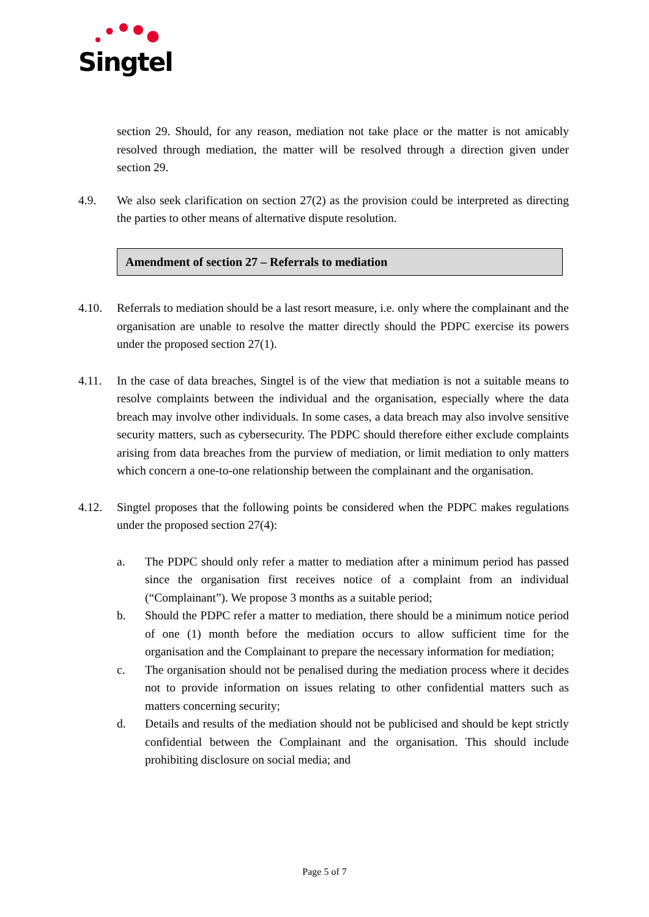Singtel
section 29. Should, for any reason, mediation not take place or the matter is not amicably resolved through mediation, the matter will be resolved through a direction given under section 29.
4.9. We also seek clarification on section 27(2) as the provision could be interpreted as directing the parties to other means of alternative dispute resolution.
Amendment of section 27 – Referrals to mediation
4.10. Referrals to mediation should be a last resort measure, i.e. only where the complainant and the organisation are unable to resolve the matter directly should the PDPC exercise its powers under the proposed section 27(1).
4.11. In the case of data breaches, Singtel is of the view that mediation is not a suitable means to resolve complaints between the individual and the organisation, especially where the data breach may involve other individuals. In some cases, a data breach may also involve sensitive security matters, such as cybersecurity. The PDPC should therefore either exclude complaints arising from data breaches from the purview of mediation, or limit mediation to only matters which concern a one-to-one relationship between the complainant and the organisation.
4.12. Singtel proposes that the following points be considered when the PDPC makes regulations under the proposed section 27(4):
a. The PDPC should only refer a matter to mediation after a minimum period has passed since the organisation first receives notice of a complaint from an individual (“Complainant”). We propose 3 months as a suitable period;
b. Should the PDPC refer a matter to mediation, there should be a minimum notice period of one (1) month before the mediation occurs to allow sufficient time for the organisation and the Complainant to prepare the necessary information for mediation;
c. The organisation should not be penalised during the mediation process where it decides not to provide information on issues relating to other confidential matters such as matters concerning security;
d. Details and results of the mediation should not be publicised and should be kept strictly confidential between the Complainant and the organisation. This should include prohibiting disclosure on social media; and
Page 5 of 7